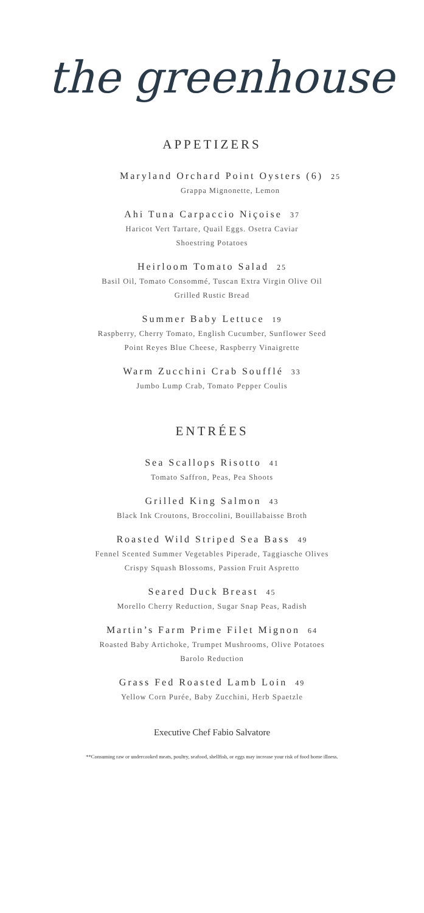the greenhouse
APPETIZERS
Maryland Orchard Point Oysters (6) 25
Grappa Mignonette, Lemon
Ahi Tuna Carpaccio Niçoise 37
Haricot Vert Tartare, Quail Eggs. Osetra Caviar
Shoestring Potatoes
Heirloom Tomato Salad 25
Basil Oil, Tomato Consommé, Tuscan Extra Virgin Olive Oil
Grilled Rustic Bread
Summer Baby Lettuce 19
Raspberry, Cherry Tomato, English Cucumber, Sunflower Seed
Point Reyes Blue Cheese, Raspberry Vinaigrette
Warm Zucchini Crab Soufflé 33
Jumbo Lump Crab, Tomato Pepper Coulis
ENTRÉES
Sea Scallops Risotto 41
Tomato Saffron, Peas, Pea Shoots
Grilled King Salmon 43
Black Ink Croutons, Broccolini, Bouillabaisse Broth
Roasted Wild Striped Sea Bass 49
Fennel Scented Summer Vegetables Piperade, Taggiasche Olives
Crispy Squash Blossoms, Passion Fruit Aspretto
Seared Duck Breast 45
Morello Cherry Reduction, Sugar Snap Peas, Radish
Martin’s Farm Prime Filet Mignon 64
Roasted Baby Artichoke, Trumpet Mushrooms, Olive Potatoes
Barolo Reduction
Grass Fed Roasted Lamb Loin 49
Yellow Corn Purée, Baby Zucchini, Herb Spaetzle
Executive Chef Fabio Salvatore
**Consuming raw or undercooked meats, poultry, seafood, shellfish, or eggs may increase your risk of food borne illness.